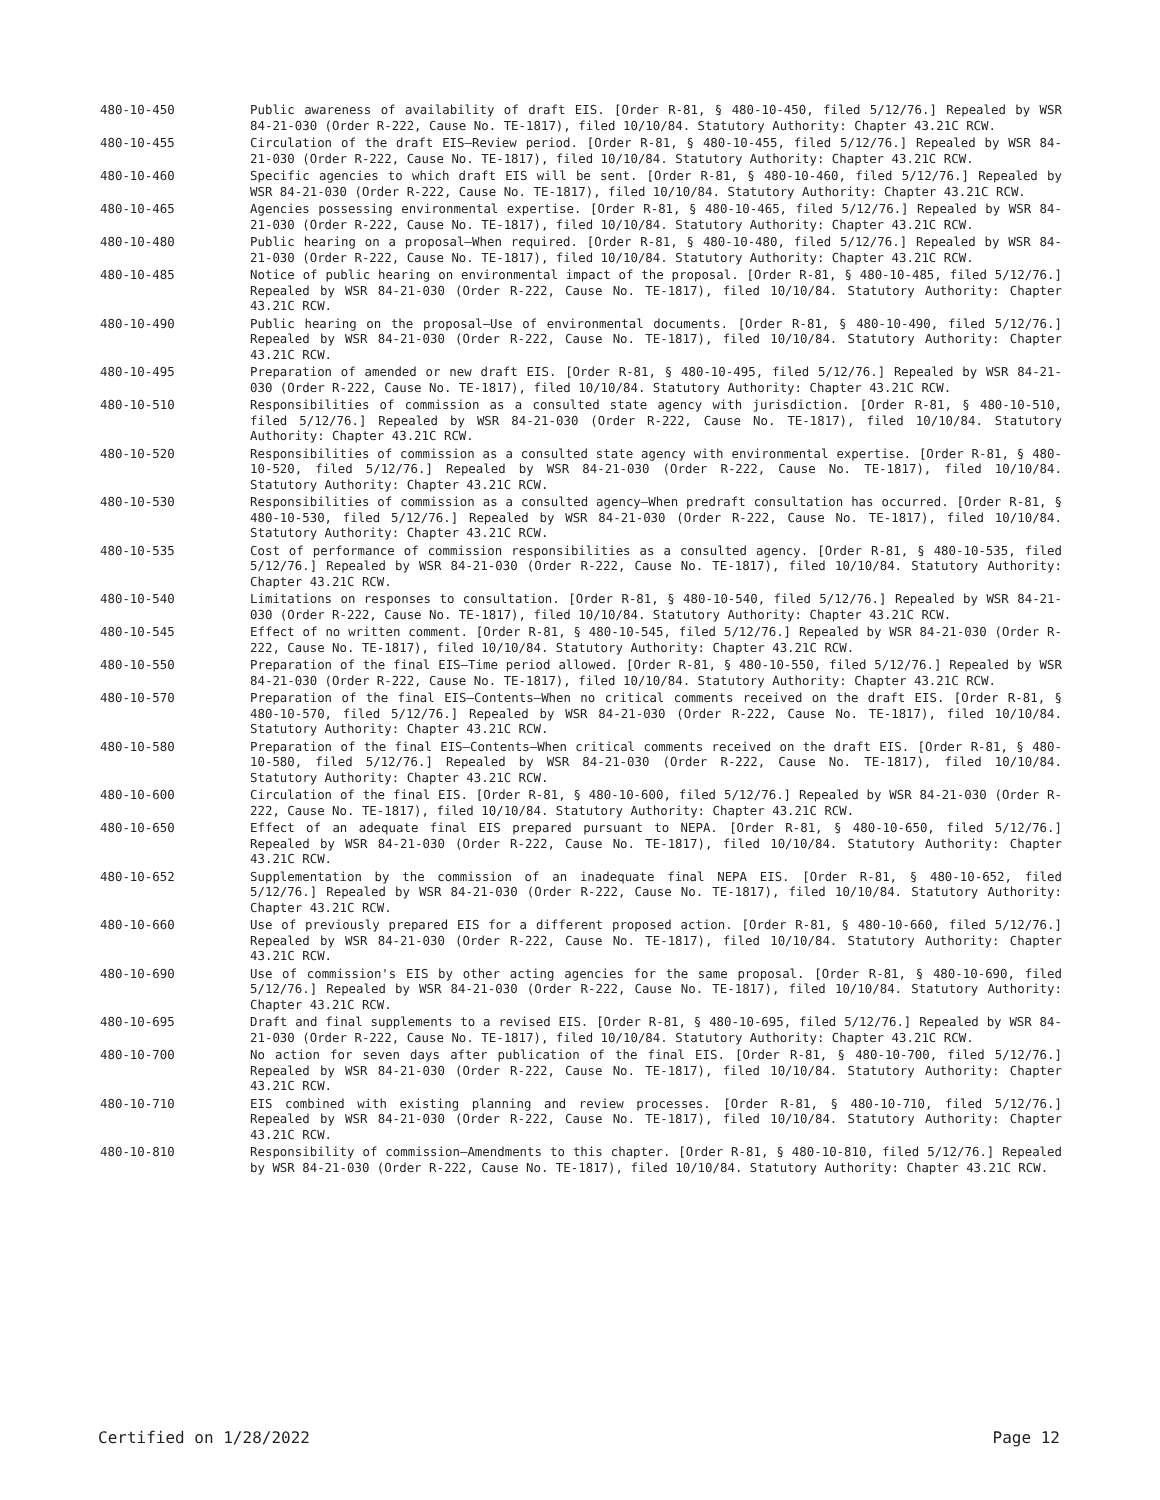480-10-450 Public awareness of availability of draft EIS. [Order R-81, § 480-10-450, filed 5/12/76.] Repealed by WSR 84-21-030 (Order R-222, Cause No. TE-1817), filed 10/10/84. Statutory Authority: Chapter 43.21C RCW.
480-10-455 Circulation of the draft EIS—Review period. [Order R-81, § 480-10-455, filed 5/12/76.] Repealed by WSR 84-21-030 (Order R-222, Cause No. TE-1817), filed 10/10/84. Statutory Authority: Chapter 43.21C RCW.
480-10-460 Specific agencies to which draft EIS will be sent. [Order R-81, § 480-10-460, filed 5/12/76.] Repealed by WSR 84-21-030 (Order R-222, Cause No. TE-1817), filed 10/10/84. Statutory Authority: Chapter 43.21C RCW.
480-10-465 Agencies possessing environmental expertise. [Order R-81, § 480-10-465, filed 5/12/76.] Repealed by WSR 84-21-030 (Order R-222, Cause No. TE-1817), filed 10/10/84. Statutory Authority: Chapter 43.21C RCW.
480-10-480 Public hearing on a proposal—When required. [Order R-81, § 480-10-480, filed 5/12/76.] Repealed by WSR 84-21-030 (Order R-222, Cause No. TE-1817), filed 10/10/84. Statutory Authority: Chapter 43.21C RCW.
480-10-485 Notice of public hearing on environmental impact of the proposal. [Order R-81, § 480-10-485, filed 5/12/76.] Repealed by WSR 84-21-030 (Order R-222, Cause No. TE-1817), filed 10/10/84. Statutory Authority: Chapter 43.21C RCW.
480-10-490 Public hearing on the proposal—Use of environmental documents. [Order R-81, § 480-10-490, filed 5/12/76.] Repealed by WSR 84-21-030 (Order R-222, Cause No. TE-1817), filed 10/10/84. Statutory Authority: Chapter 43.21C RCW.
480-10-495 Preparation of amended or new draft EIS. [Order R-81, § 480-10-495, filed 5/12/76.] Repealed by WSR 84-21-030 (Order R-222, Cause No. TE-1817), filed 10/10/84. Statutory Authority: Chapter 43.21C RCW.
480-10-510 Responsibilities of commission as a consulted state agency with jurisdiction. [Order R-81, § 480-10-510, filed 5/12/76.] Repealed by WSR 84-21-030 (Order R-222, Cause No. TE-1817), filed 10/10/84. Statutory Authority: Chapter 43.21C RCW.
480-10-520 Responsibilities of commission as a consulted state agency with environmental expertise. [Order R-81, § 480-10-520, filed 5/12/76.] Repealed by WSR 84-21-030 (Order R-222, Cause No. TE-1817), filed 10/10/84. Statutory Authority: Chapter 43.21C RCW.
480-10-530 Responsibilities of commission as a consulted agency—When predraft consultation has occurred. [Order R-81, § 480-10-530, filed 5/12/76.] Repealed by WSR 84-21-030 (Order R-222, Cause No. TE-1817), filed 10/10/84. Statutory Authority: Chapter 43.21C RCW.
480-10-535 Cost of performance of commission responsibilities as a consulted agency. [Order R-81, § 480-10-535, filed 5/12/76.] Repealed by WSR 84-21-030 (Order R-222, Cause No. TE-1817), filed 10/10/84. Statutory Authority: Chapter 43.21C RCW.
480-10-540 Limitations on responses to consultation. [Order R-81, § 480-10-540, filed 5/12/76.] Repealed by WSR 84-21-030 (Order R-222, Cause No. TE-1817), filed 10/10/84. Statutory Authority: Chapter 43.21C RCW.
480-10-545 Effect of no written comment. [Order R-81, § 480-10-545, filed 5/12/76.] Repealed by WSR 84-21-030 (Order R-222, Cause No. TE-1817), filed 10/10/84. Statutory Authority: Chapter 43.21C RCW.
480-10-550 Preparation of the final EIS—Time period allowed. [Order R-81, § 480-10-550, filed 5/12/76.] Repealed by WSR 84-21-030 (Order R-222, Cause No. TE-1817), filed 10/10/84. Statutory Authority: Chapter 43.21C RCW.
480-10-570 Preparation of the final EIS—Contents—When no critical comments received on the draft EIS. [Order R-81, § 480-10-570, filed 5/12/76.] Repealed by WSR 84-21-030 (Order R-222, Cause No. TE-1817), filed 10/10/84. Statutory Authority: Chapter 43.21C RCW.
480-10-580 Preparation of the final EIS—Contents—When critical comments received on the draft EIS. [Order R-81, § 480-10-580, filed 5/12/76.] Repealed by WSR 84-21-030 (Order R-222, Cause No. TE-1817), filed 10/10/84. Statutory Authority: Chapter 43.21C RCW.
480-10-600 Circulation of the final EIS. [Order R-81, § 480-10-600, filed 5/12/76.] Repealed by WSR 84-21-030 (Order R-222, Cause No. TE-1817), filed 10/10/84. Statutory Authority: Chapter 43.21C RCW.
480-10-650 Effect of an adequate final EIS prepared pursuant to NEPA. [Order R-81, § 480-10-650, filed 5/12/76.] Repealed by WSR 84-21-030 (Order R-222, Cause No. TE-1817), filed 10/10/84. Statutory Authority: Chapter 43.21C RCW.
480-10-652 Supplementation by the commission of an inadequate final NEPA EIS. [Order R-81, § 480-10-652, filed 5/12/76.] Repealed by WSR 84-21-030 (Order R-222, Cause No. TE-1817), filed 10/10/84. Statutory Authority: Chapter 43.21C RCW.
480-10-660 Use of previously prepared EIS for a different proposed action. [Order R-81, § 480-10-660, filed 5/12/76.] Repealed by WSR 84-21-030 (Order R-222, Cause No. TE-1817), filed 10/10/84. Statutory Authority: Chapter 43.21C RCW.
480-10-690 Use of commission's EIS by other acting agencies for the same proposal. [Order R-81, § 480-10-690, filed 5/12/76.] Repealed by WSR 84-21-030 (Order R-222, Cause No. TE-1817), filed 10/10/84. Statutory Authority: Chapter 43.21C RCW.
480-10-695 Draft and final supplements to a revised EIS. [Order R-81, § 480-10-695, filed 5/12/76.] Repealed by WSR 84-21-030 (Order R-222, Cause No. TE-1817), filed 10/10/84. Statutory Authority: Chapter 43.21C RCW.
480-10-700 No action for seven days after publication of the final EIS. [Order R-81, § 480-10-700, filed 5/12/76.] Repealed by WSR 84-21-030 (Order R-222, Cause No. TE-1817), filed 10/10/84. Statutory Authority: Chapter 43.21C RCW.
480-10-710 EIS combined with existing planning and review processes. [Order R-81, § 480-10-710, filed 5/12/76.] Repealed by WSR 84-21-030 (Order R-222, Cause No. TE-1817), filed 10/10/84. Statutory Authority: Chapter 43.21C RCW.
480-10-810 Responsibility of commission—Amendments to this chapter. [Order R-81, § 480-10-810, filed 5/12/76.] Repealed by WSR 84-21-030 (Order R-222, Cause No. TE-1817), filed 10/10/84. Statutory Authority: Chapter 43.21C RCW.
Certified on 1/28/2022 Page 12